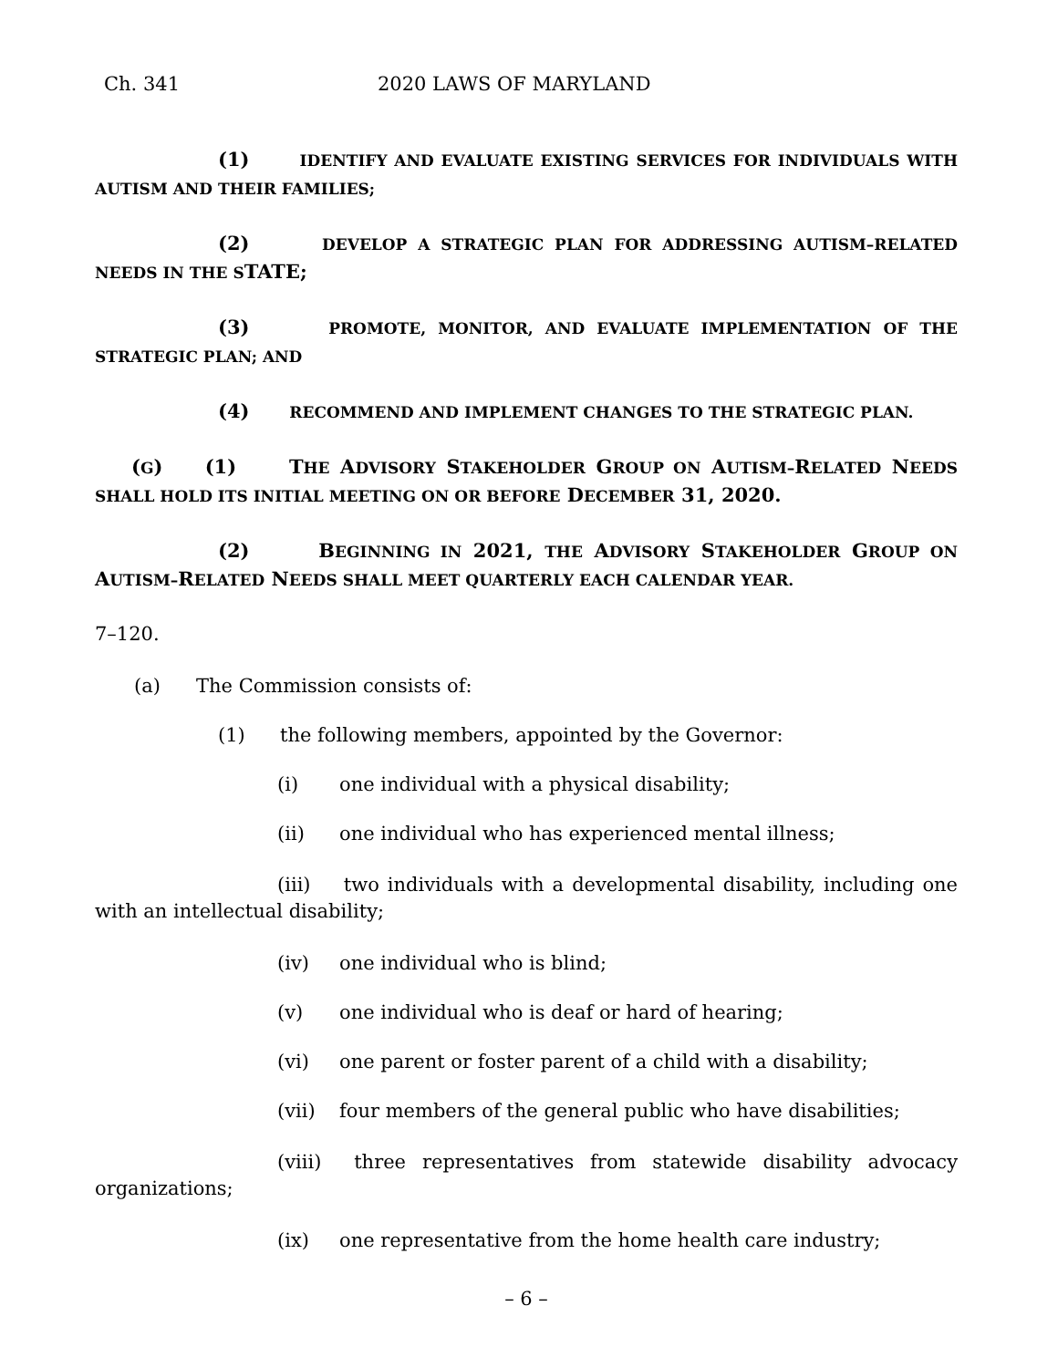Ch. 341 2020 LAWS OF MARYLAND
(1) IDENTIFY AND EVALUATE EXISTING SERVICES FOR INDIVIDUALS WITH AUTISM AND THEIR FAMILIES;
(2) DEVELOP A STRATEGIC PLAN FOR ADDRESSING AUTISM–RELATED NEEDS IN THE STATE;
(3) PROMOTE, MONITOR, AND EVALUATE IMPLEMENTATION OF THE STRATEGIC PLAN; AND
(4) RECOMMEND AND IMPLEMENT CHANGES TO THE STRATEGIC PLAN.
(G) (1) THE ADVISORY STAKEHOLDER GROUP ON AUTISM–RELATED NEEDS SHALL HOLD ITS INITIAL MEETING ON OR BEFORE DECEMBER 31, 2020.
(2) BEGINNING IN 2021, THE ADVISORY STAKEHOLDER GROUP ON AUTISM–RELATED NEEDS SHALL MEET QUARTERLY EACH CALENDAR YEAR.
7–120.
(a) The Commission consists of:
(1) the following members, appointed by the Governor:
(i) one individual with a physical disability;
(ii) one individual who has experienced mental illness;
(iii) two individuals with a developmental disability, including one with an intellectual disability;
(iv) one individual who is blind;
(v) one individual who is deaf or hard of hearing;
(vi) one parent or foster parent of a child with a disability;
(vii) four members of the general public who have disabilities;
(viii) three representatives from statewide disability advocacy organizations;
(ix) one representative from the home health care industry;
– 6 –